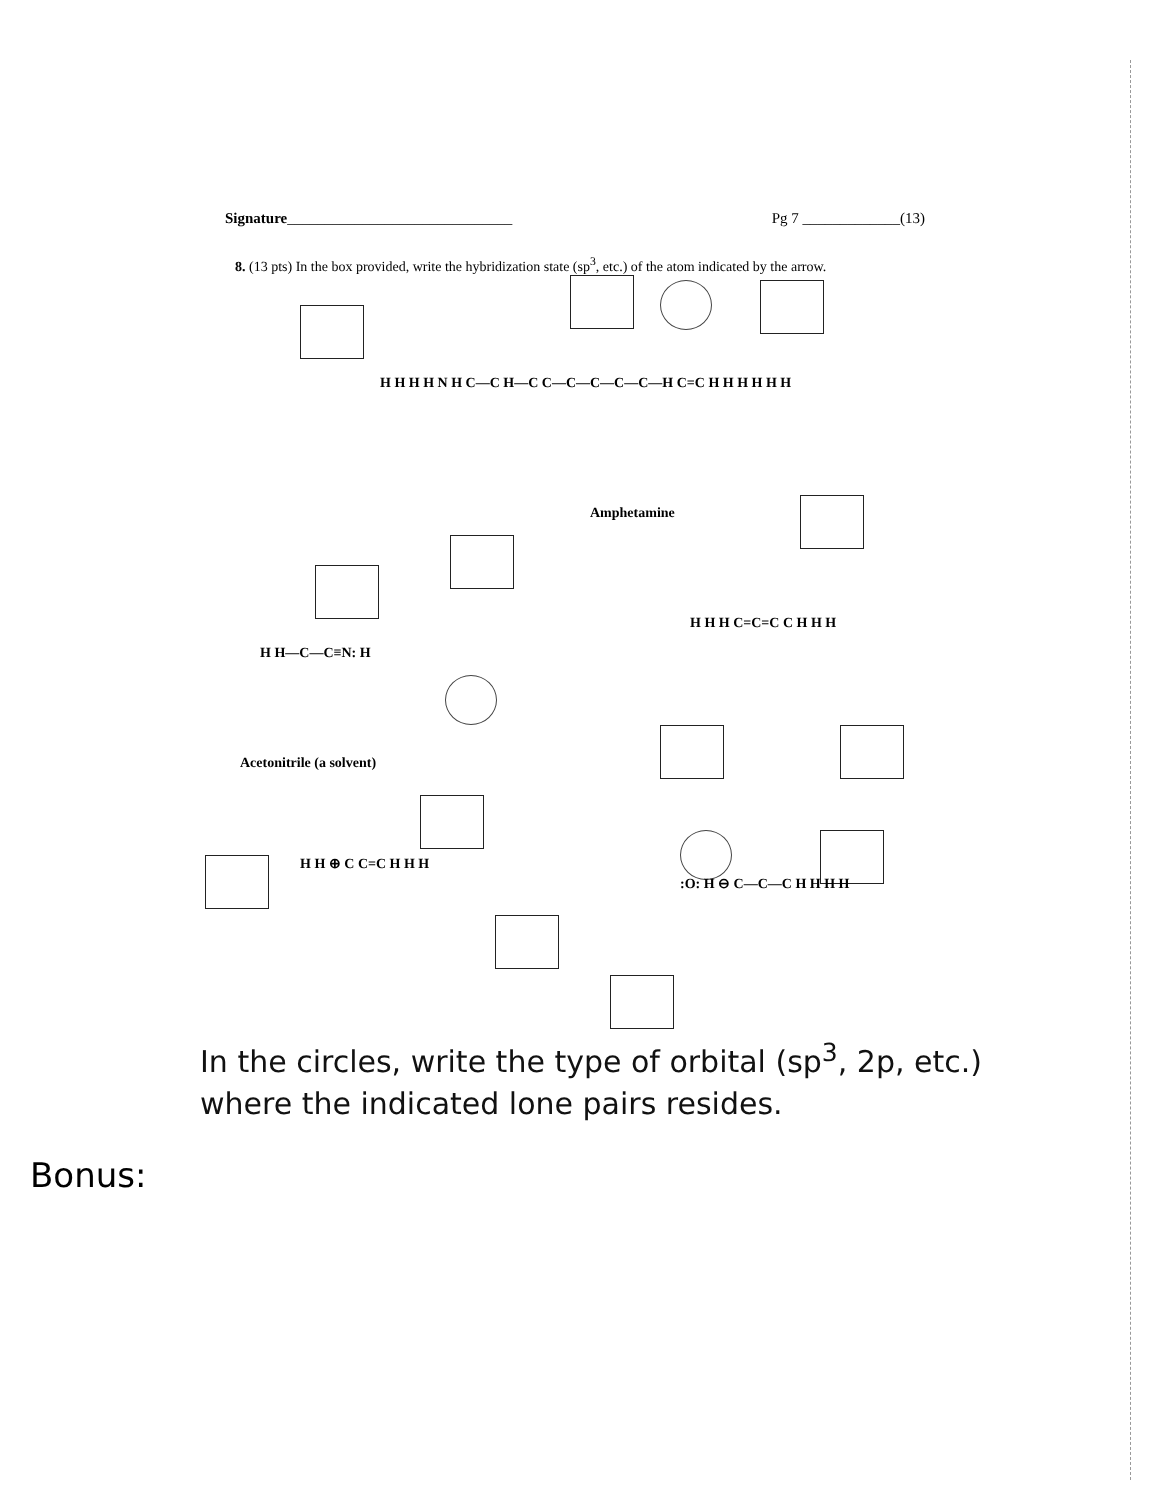Signature______________________________ Pg 7 _____________(13)
8. (13 pts) In the box provided, write the hybridization state (sp<sup>3</sup>, etc.) of the atom indicated by the arrow.
H H H H N H C—C H—C C—C—C—C—C—H C=C H H H H H H
Amphetamine
H H—C—C≡N: H
Acetonitrile (a solvent)
H H H C=C=C C H H H
H H ⊕ C C=C H H H
:O: H ⊖ C—C—C H H H H
In the circles, write the type of orbital (sp<sup>3</sup>, 2p, etc.) where the indicated lone pairs resides.
Bonus: